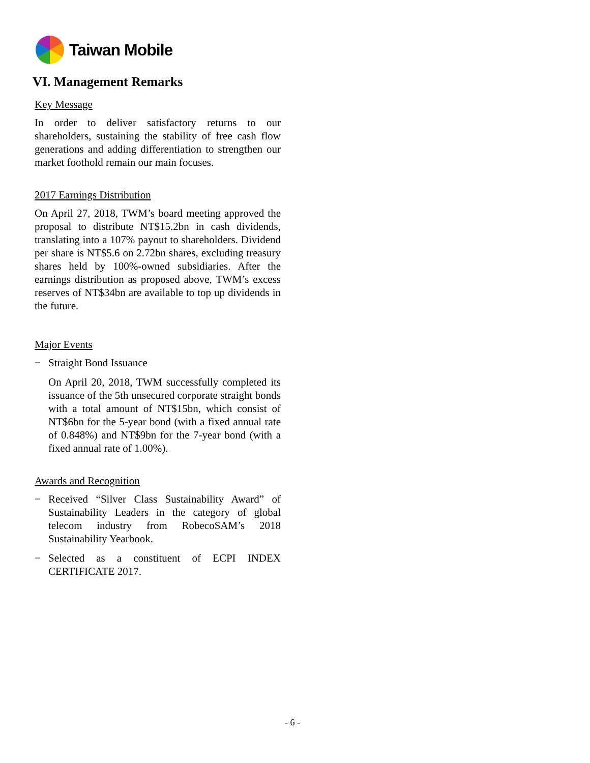Taiwan Mobile
VI. Management Remarks
Key Message
In order to deliver satisfactory returns to our shareholders, sustaining the stability of free cash flow generations and adding differentiation to strengthen our market foothold remain our main focuses.
2017 Earnings Distribution
On April 27, 2018, TWM’s board meeting approved the proposal to distribute NT$15.2bn in cash dividends, translating into a 107% payout to shareholders. Dividend per share is NT$5.6 on 2.72bn shares, excluding treasury shares held by 100%-owned subsidiaries. After the earnings distribution as proposed above, TWM’s excess reserves of NT$34bn are available to top up dividends in the future.
Major Events
− Straight Bond Issuance
On April 20, 2018, TWM successfully completed its issuance of the 5th unsecured corporate straight bonds with a total amount of NT$15bn, which consist of NT$6bn for the 5-year bond (with a fixed annual rate of 0.848%) and NT$9bn for the 7-year bond (with a fixed annual rate of 1.00%).
Awards and Recognition
− Received “Silver Class Sustainability Award” of Sustainability Leaders in the category of global telecom industry from RobecoSAM’s 2018 Sustainability Yearbook.
− Selected as a constituent of ECPI INDEX CERTIFICATE 2017.
- 6 -